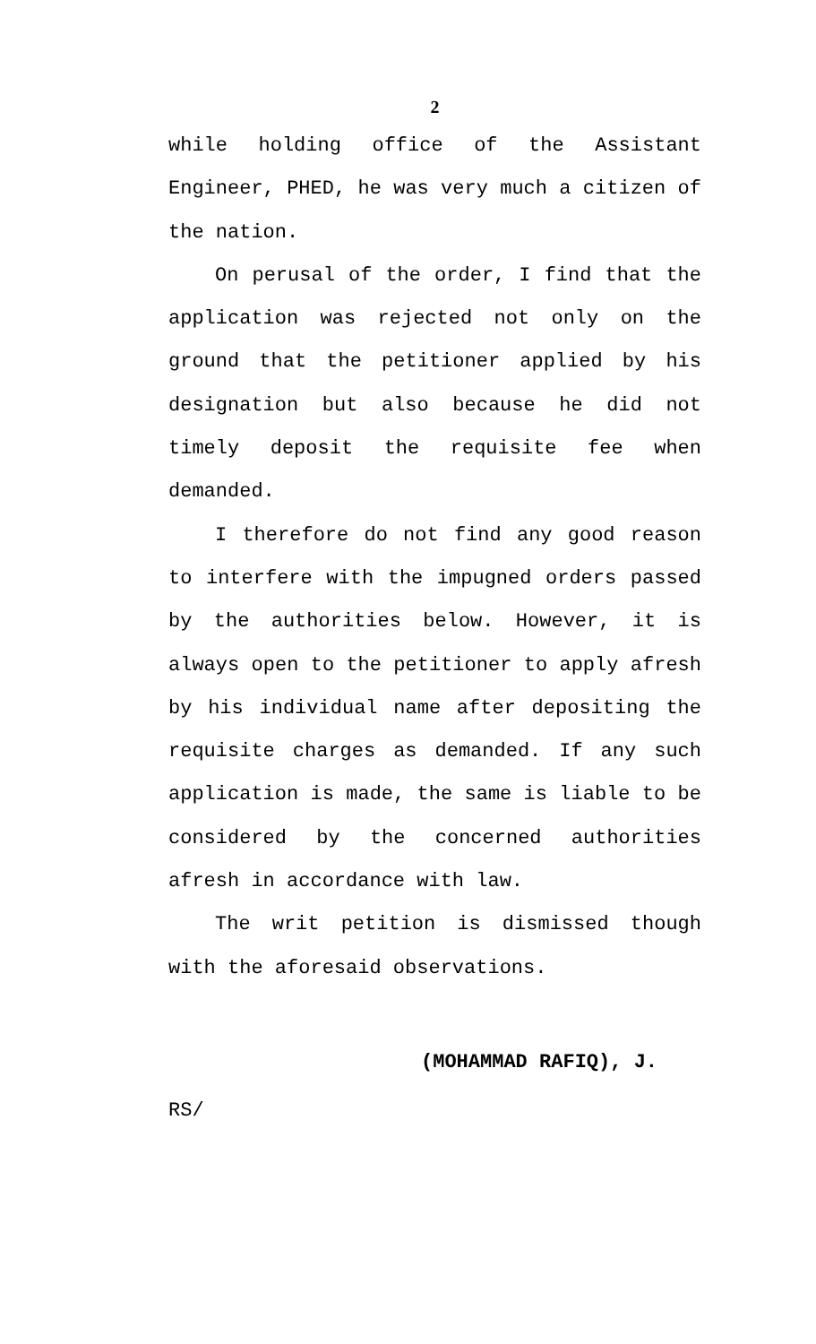2
while holding office of the Assistant Engineer, PHED, he was very much a citizen of the nation.
On perusal of the order, I find that the application was rejected not only on the ground that the petitioner applied by his designation but also because he did not timely deposit the requisite fee when demanded.
I therefore do not find any good reason to interfere with the impugned orders passed by the authorities below. However, it is always open to the petitioner to apply afresh by his individual name after depositing the requisite charges as demanded. If any such application is made, the same is liable to be considered by the concerned authorities afresh in accordance with law.
The writ petition is dismissed though with the aforesaid observations.
(MOHAMMAD RAFIQ), J.
RS/